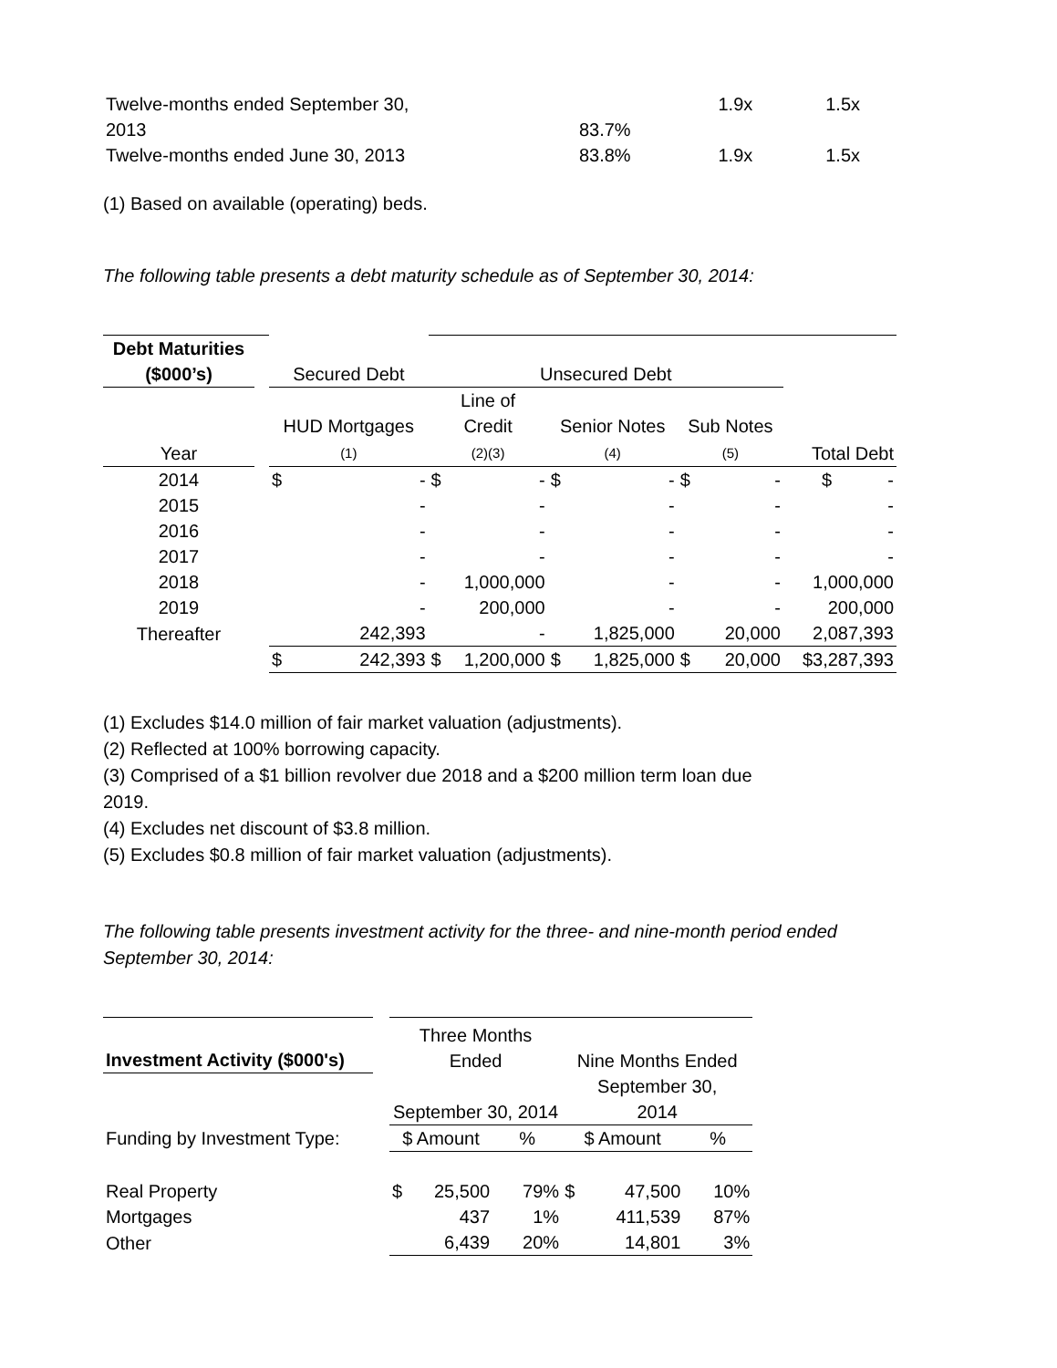| Twelve-months ended September 30, 2013 | 83.7% | 1.9x | 1.5x |
| Twelve-months ended June 30, 2013 | 83.8% | 1.9x | 1.5x |
(1) Based on available (operating) beds.
The following table presents a debt maturity schedule as of September 30, 2014:
| Debt Maturities ($000’s) | | Secured Debt | | Unsecured Debt | | | | | | |
| Year | | HUD Mortgages (1) | | Line of Credit (2)(3) | | Senior Notes (4) | | Sub Notes (5) | | Total Debt |
| 2014 | | $ | - | $ | - | $ | - | $ | - | $ - |
| 2015 | | | - | | - | | - | | - | - |
| 2016 | | | - | | - | | - | | - | - |
| 2017 | | | - | | - | | - | | - | - |
| 2018 | | | - | | 1,000,000 | | - | | - | 1,000,000 |
| 2019 | | | - | | 200,000 | | - | | - | 200,000 |
| Thereafter | | | 242,393 | | - | | 1,825,000 | | 20,000 | 2,087,393 |
| | | $ | 242,393 | $ | 1,200,000 | $ | 1,825,000 | $ | 20,000 | $3,287,393 |
(1) Excludes $14.0 million of fair market valuation (adjustments).
(2) Reflected at 100% borrowing capacity.
(3) Comprised of a $1 billion revolver due 2018 and a $200 million term loan due
2019.
(4) Excludes net discount of $3.8 million.
(5) Excludes $0.8 million of fair market valuation (adjustments).
The following table presents investment activity for the three- and nine-month period ended
September 30, 2014:
| Investment Activity ($000's) | | Three Months Ended | | | Nine Months Ended | | |
| | | September 30, 2014 | | | September 30, 2014 | | |
| Funding by Investment Type: | | $ Amount | | % | $ Amount | | % |
| Real Property | | $ | 25,500 | 79% | $ | 47,500 | 10% |
| Mortgages | | | 437 | 1% | | 411,539 | 87% |
| Other | | | 6,439 | 20% | | 14,801 | 3% |